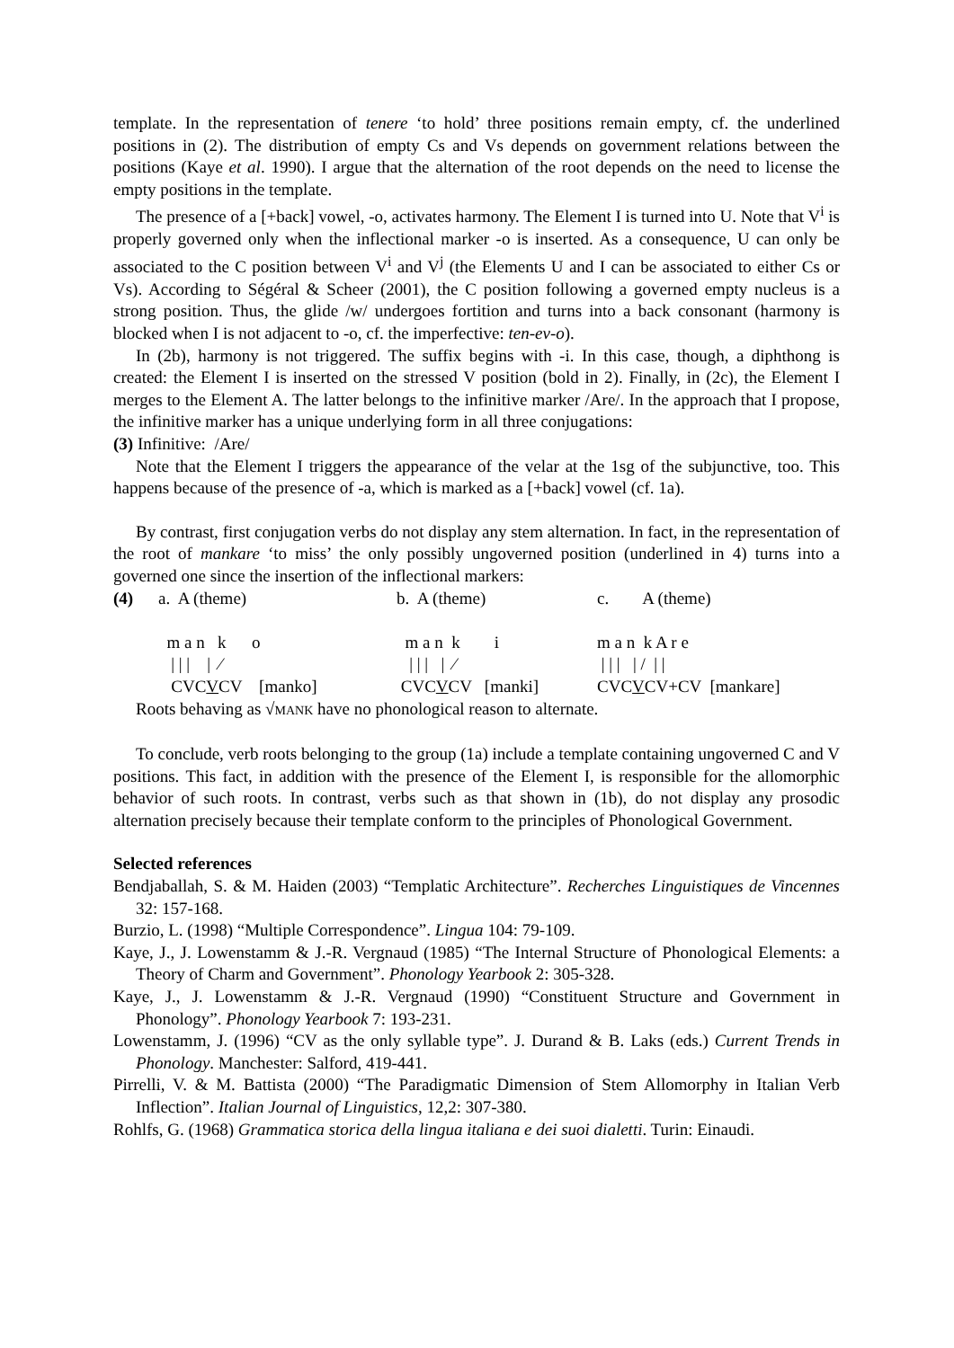template. In the representation of tenere ‘to hold’ three positions remain empty, cf. the underlined positions in (2). The distribution of empty Cs and Vs depends on government relations between the positions (Kaye et al. 1990). I argue that the alternation of the root depends on the need to license the empty positions in the template.
The presence of a [+back] vowel, -o, activates harmony. The Element I is turned into U. Note that V<sup>i</sup> is properly governed only when the inflectional marker -o is inserted. As a consequence, U can only be associated to the C position between V<sup>i</sup> and V<sup>j</sup> (the Elements U and I can be associated to either Cs or Vs). According to Ségéral & Scheer (2001), the C position following a governed empty nucleus is a strong position. Thus, the glide /w/ undergoes fortition and turns into a back consonant (harmony is blocked when I is not adjacent to -o, cf. the imperfective: ten-ev-o).
In (2b), harmony is not triggered. The suffix begins with -i. In this case, though, a diphthong is created: the Element I is inserted on the stressed V position (bold in 2). Finally, in (2c), the Element I merges to the Element A. The latter belongs to the infinitive marker /Are/. In the approach that I propose, the infinitive marker has a unique underlying form in all three conjugations:
(3) Infinitive: /Are/
Note that the Element I triggers the appearance of the velar at the 1sg of the subjunctive, too. This happens because of the presence of -a, which is marked as a [+back] vowel (cf. 1a).
By contrast, first conjugation verbs do not display any stem alternation. In fact, in the representation of the root of mankare ‘to miss’ the only possibly ungoverned position (underlined in 4) turns into a governed one since the insertion of the inflectional markers:
(4)
a. A (theme)
b. A (theme)
c. A (theme)
m a n k o
m a n k i
m a n k A r e
| | | | ⁄
| | | | ⁄
| | | | / | |
CVCVCV [manko]
CVCVCV [manki]
CVCVCV+CV [mankare]
Roots behaving as √MANK have no phonological reason to alternate.
To conclude, verb roots belonging to the group (1a) include a template containing ungoverned C and V positions. This fact, in addition with the presence of the Element I, is responsible for the allomorphic behavior of such roots. In contrast, verbs such as that shown in (1b), do not display any prosodic alternation precisely because their template conform to the principles of Phonological Government.
Selected references
Bendjaballah, S. & M. Haiden (2003) “Templatic Architecture”. Recherches Linguistiques de Vincennes 32: 157-168.
Burzio, L. (1998) “Multiple Correspondence”. Lingua 104: 79-109.
Kaye, J., J. Lowenstamm & J.-R. Vergnaud (1985) “The Internal Structure of Phonological Elements: a Theory of Charm and Government”. Phonology Yearbook 2: 305-328.
Kaye, J., J. Lowenstamm & J.-R. Vergnaud (1990) “Constituent Structure and Government in Phonology”. Phonology Yearbook 7: 193-231.
Lowenstamm, J. (1996) “CV as the only syllable type”. J. Durand & B. Laks (eds.) Current Trends in Phonology. Manchester: Salford, 419-441.
Pirrelli, V. & M. Battista (2000) “The Paradigmatic Dimension of Stem Allomorphy in Italian Verb Inflection”. Italian Journal of Linguistics, 12,2: 307-380.
Rohlfs, G. (1968) Grammatica storica della lingua italiana e dei suoi dialetti. Turin: Einaudi.